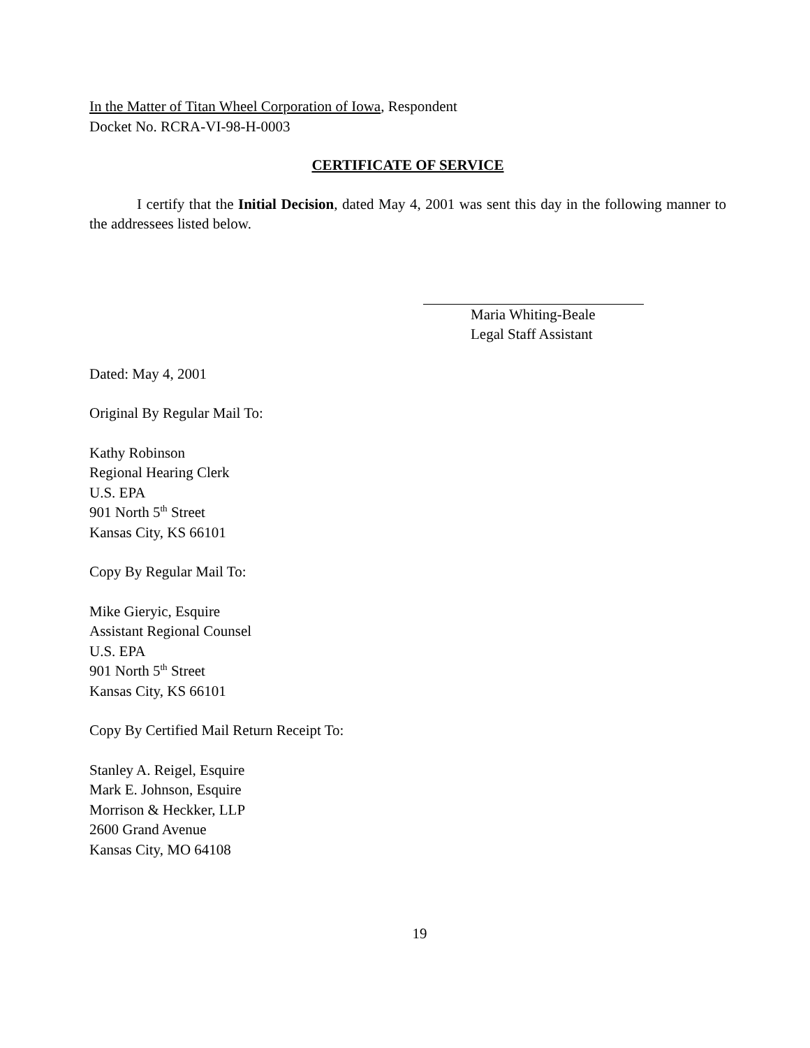In the Matter of Titan Wheel Corporation of Iowa, Respondent
Docket No. RCRA-VI-98-H-0003
CERTIFICATE OF SERVICE
I certify that the Initial Decision, dated May 4, 2001 was sent this day in the following manner to the addressees listed below.
Maria Whiting-Beale
Legal Staff Assistant
Dated: May 4, 2001
Original By Regular Mail To:
Kathy Robinson
Regional Hearing Clerk
U.S. EPA
901 North 5<sup>th</sup> Street
Kansas City, KS 66101
Copy By Regular Mail To:
Mike Gieryic, Esquire
Assistant Regional Counsel
U.S. EPA
901 North 5<sup>th</sup> Street
Kansas City, KS 66101
Copy By Certified Mail Return Receipt To:
Stanley A. Reigel, Esquire
Mark E. Johnson, Esquire
Morrison & Heckker, LLP
2600 Grand Avenue
Kansas City, MO 64108
19